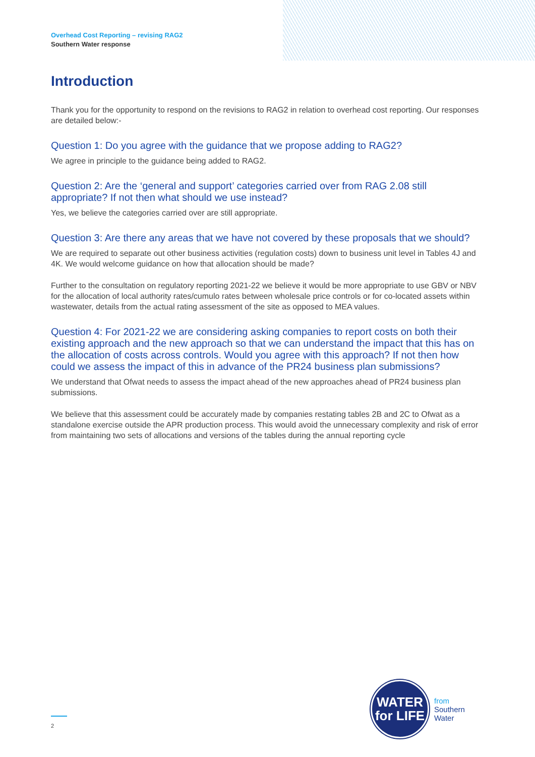Overhead Cost Reporting – revising RAG2
Southern Water response
Introduction
Thank you for the opportunity to respond on the revisions to RAG2 in relation to overhead cost reporting. Our responses are detailed below:-
Question 1: Do you agree with the guidance that we propose adding to RAG2?
We agree in principle to the guidance being added to RAG2.
Question 2: Are the ‘general and support’ categories carried over from RAG 2.08 still appropriate? If not then what should we use instead?
Yes, we believe the categories carried over are still appropriate.
Question 3: Are there any areas that we have not covered by these proposals that we should?
We are required to separate out other business activities (regulation costs) down to business unit level in Tables 4J and 4K. We would welcome guidance on how that allocation should be made?
Further to the consultation on regulatory reporting 2021-22 we believe it would be more appropriate to use GBV or NBV for the allocation of local authority rates/cumulo rates between wholesale price controls or for co-located assets within wastewater, details from the actual rating assessment of the site as opposed to MEA values.
Question 4: For 2021-22 we are considering asking companies to report costs on both their existing approach and the new approach so that we can understand the impact that this has on the allocation of costs across controls. Would you agree with this approach? If not then how could we assess the impact of this in advance of the PR24 business plan submissions?
We understand that Ofwat needs to assess the impact ahead of the new approaches ahead of PR24 business plan submissions.
We believe that this assessment could be accurately made by companies restating tables 2B and 2C to Ofwat as a standalone exercise outside the APR production process. This would avoid the unnecessary complexity and risk of error from maintaining two sets of allocations and versions of the tables during the annual reporting cycle
WATER
for LIFE
from
Southern
Water
2